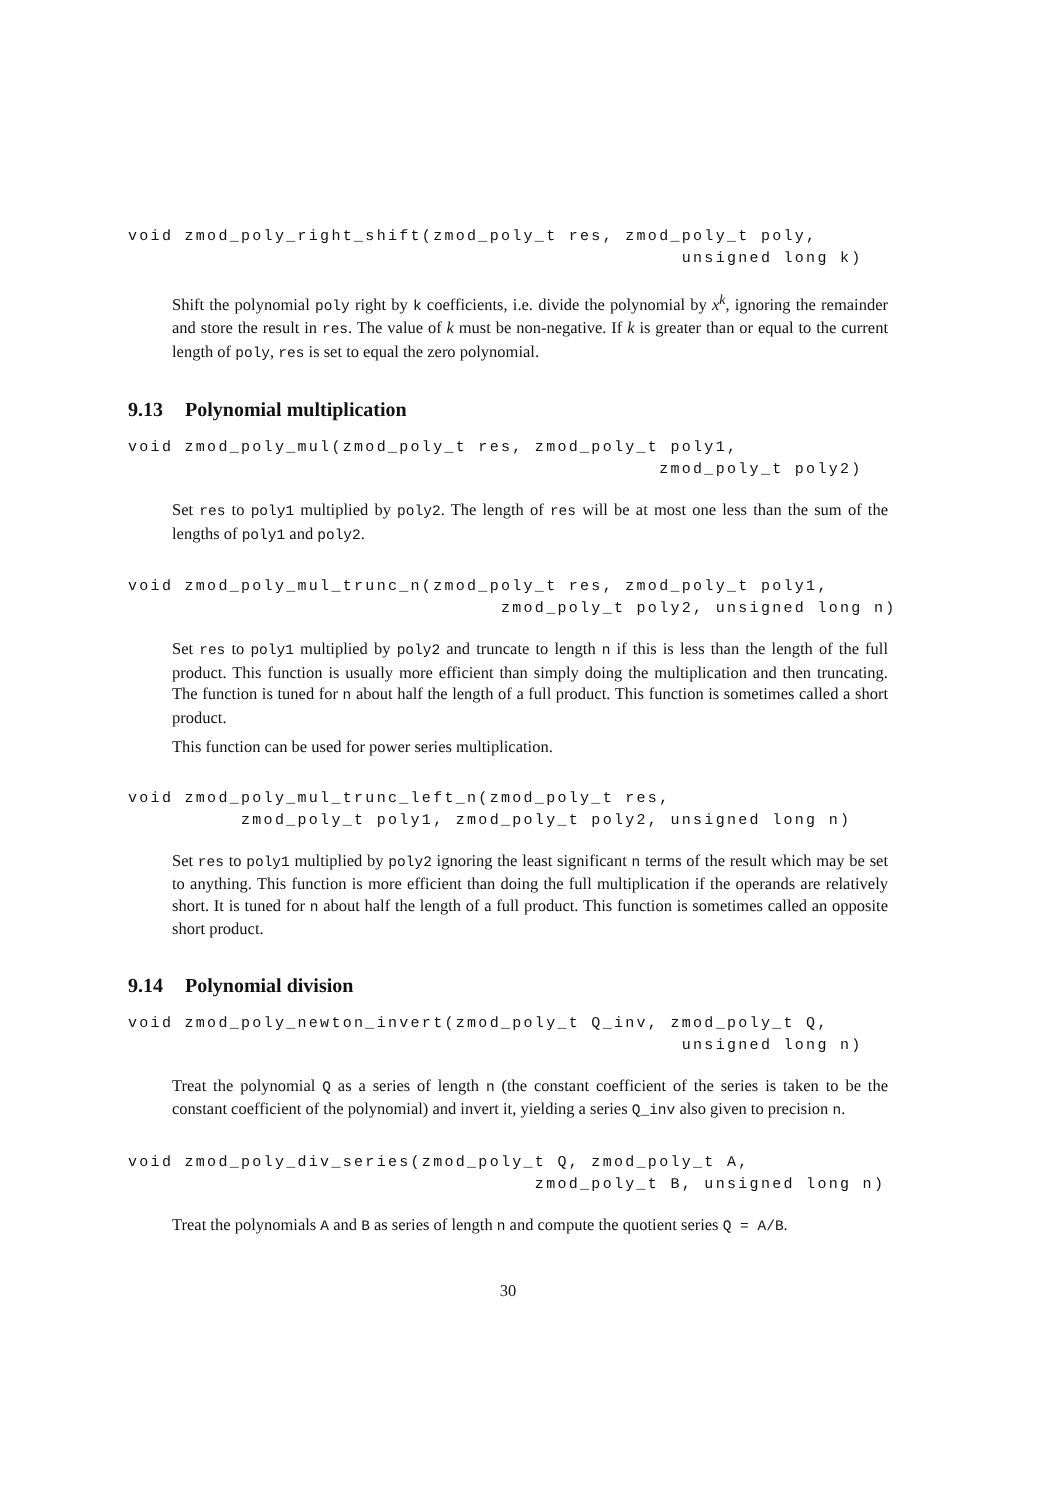void zmod_poly_right_shift(zmod_poly_t res, zmod_poly_t poly,
                                                 unsigned long k)
Shift the polynomial poly right by k coefficients, i.e. divide the polynomial by x<sup>k</sup>, ignoring the remainder and store the result in res. The value of k must be non-negative. If k is greater than or equal to the current length of poly, res is set to equal the zero polynomial.
9.13 Polynomial multiplication
void zmod_poly_mul(zmod_poly_t res, zmod_poly_t poly1,
                                               zmod_poly_t poly2)
Set res to poly1 multiplied by poly2. The length of res will be at most one less than the sum of the lengths of poly1 and poly2.
void zmod_poly_mul_trunc_n(zmod_poly_t res, zmod_poly_t poly1,
                                 zmod_poly_t poly2, unsigned long n)
Set res to poly1 multiplied by poly2 and truncate to length n if this is less than the length of the full product. This function is usually more efficient than simply doing the multiplication and then truncating. The function is tuned for n about half the length of a full product. This function is sometimes called a short product.
This function can be used for power series multiplication.
void zmod_poly_mul_trunc_left_n(zmod_poly_t res,
          zmod_poly_t poly1, zmod_poly_t poly2, unsigned long n)
Set res to poly1 multiplied by poly2 ignoring the least significant n terms of the result which may be set to anything. This function is more efficient than doing the full multiplication if the operands are relatively short. It is tuned for n about half the length of a full product. This function is sometimes called an opposite short product.
9.14 Polynomial division
void zmod_poly_newton_invert(zmod_poly_t Q_inv, zmod_poly_t Q,
                                                 unsigned long n)
Treat the polynomial Q as a series of length n (the constant coefficient of the series is taken to be the constant coefficient of the polynomial) and invert it, yielding a series Q_inv also given to precision n.
void zmod_poly_div_series(zmod_poly_t Q, zmod_poly_t A,
                                    zmod_poly_t B, unsigned long n)
Treat the polynomials A and B as series of length n and compute the quotient series Q = A/B.
30